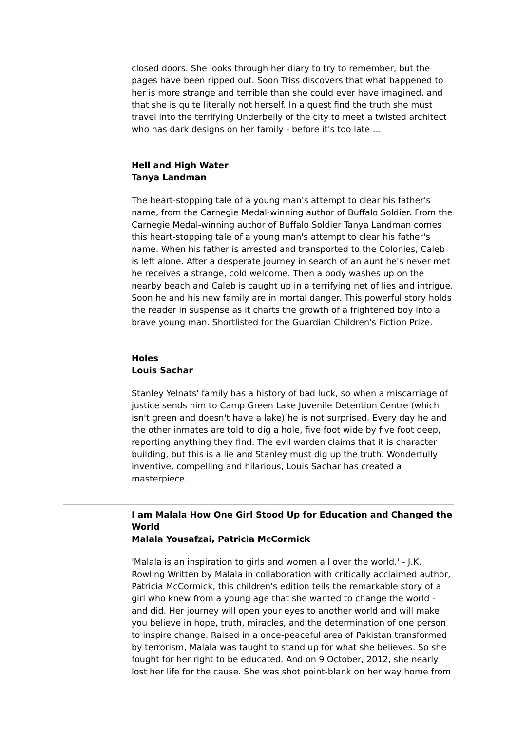closed doors. She looks through her diary to try to remember, but the pages have been ripped out. Soon Triss discovers that what happened to her is more strange and terrible than she could ever have imagined, and that she is quite literally not herself. In a quest find the truth she must travel into the terrifying Underbelly of the city to meet a twisted architect who has dark designs on her family - before it's too late …
Hell and High Water
Tanya Landman
The heart-stopping tale of a young man's attempt to clear his father's name, from the Carnegie Medal-winning author of Buffalo Soldier. From the Carnegie Medal-winning author of Buffalo Soldier Tanya Landman comes this heart-stopping tale of a young man's attempt to clear his father's name. When his father is arrested and transported to the Colonies, Caleb is left alone. After a desperate journey in search of an aunt he's never met he receives a strange, cold welcome. Then a body washes up on the nearby beach and Caleb is caught up in a terrifying net of lies and intrigue. Soon he and his new family are in mortal danger. This powerful story holds the reader in suspense as it charts the growth of a frightened boy into a brave young man. Shortlisted for the Guardian Children's Fiction Prize.
Holes
Louis Sachar
Stanley Yelnats' family has a history of bad luck, so when a miscarriage of justice sends him to Camp Green Lake Juvenile Detention Centre (which isn't green and doesn't have a lake) he is not surprised. Every day he and the other inmates are told to dig a hole, five foot wide by five foot deep, reporting anything they find. The evil warden claims that it is character building, but this is a lie and Stanley must dig up the truth. Wonderfully inventive, compelling and hilarious, Louis Sachar has created a masterpiece.
I am Malala How One Girl Stood Up for Education and Changed the World
Malala Yousafzai, Patricia McCormick
'Malala is an inspiration to girls and women all over the world.' - J.K. Rowling Written by Malala in collaboration with critically acclaimed author, Patricia McCormick, this children's edition tells the remarkable story of a girl who knew from a young age that she wanted to change the world - and did. Her journey will open your eyes to another world and will make you believe in hope, truth, miracles, and the determination of one person to inspire change. Raised in a once-peaceful area of Pakistan transformed by terrorism, Malala was taught to stand up for what she believes. So she fought for her right to be educated. And on 9 October, 2012, she nearly lost her life for the cause. She was shot point-blank on her way home from